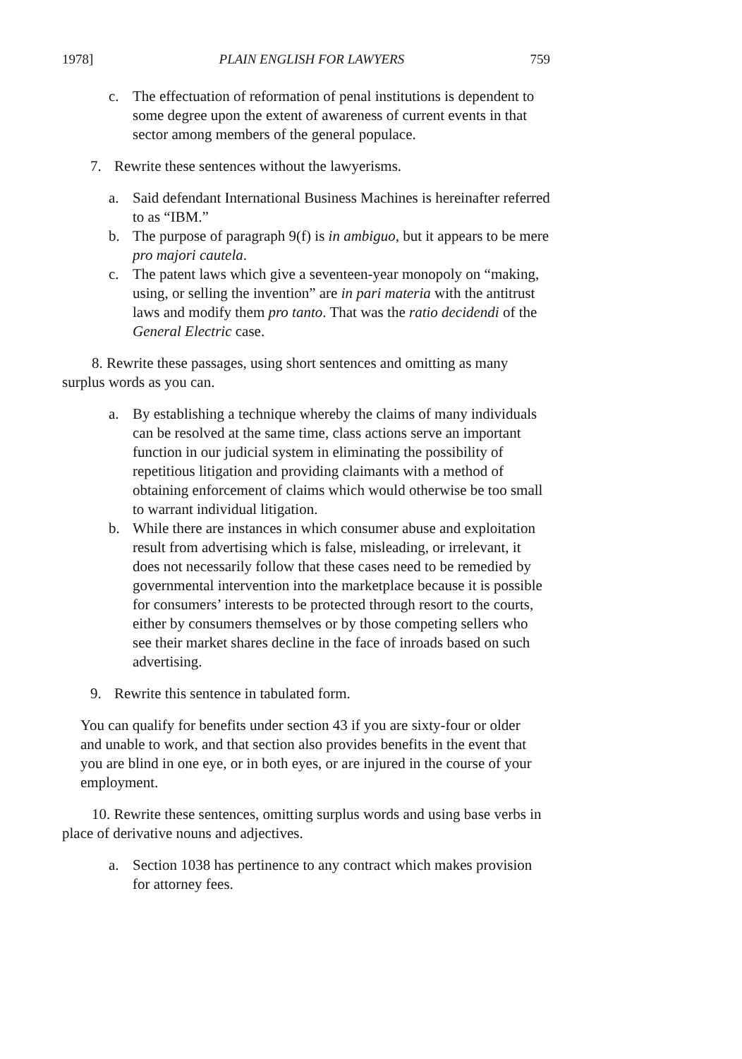1978] PLAIN ENGLISH FOR LAWYERS 759
c. The effectuation of reformation of penal institutions is dependent to some degree upon the extent of awareness of current events in that sector among members of the general populace.
7. Rewrite these sentences without the lawyerisms.
a. Said defendant International Business Machines is hereinafter referred to as “IBM.”
b. The purpose of paragraph 9(f) is in ambiguo, but it appears to be mere pro majori cautela.
c. The patent laws which give a seventeen-year monopoly on “making, using, or selling the invention” are in pari materia with the antitrust laws and modify them pro tanto. That was the ratio decidendi of the General Electric case.
8. Rewrite these passages, using short sentences and omitting as many surplus words as you can.
a. By establishing a technique whereby the claims of many individuals can be resolved at the same time, class actions serve an important function in our judicial system in eliminating the possibility of repetitious litigation and providing claimants with a method of obtaining enforcement of claims which would otherwise be too small to warrant individual litigation.
b. While there are instances in which consumer abuse and exploitation result from advertising which is false, misleading, or irrelevant, it does not necessarily follow that these cases need to be remedied by governmental intervention into the marketplace because it is possible for consumers’ interests to be protected through resort to the courts, either by consumers themselves or by those competing sellers who see their market shares decline in the face of inroads based on such advertising.
9. Rewrite this sentence in tabulated form.
You can qualify for benefits under section 43 if you are sixty-four or older and unable to work, and that section also provides benefits in the event that you are blind in one eye, or in both eyes, or are injured in the course of your employment.
10. Rewrite these sentences, omitting surplus words and using base verbs in place of derivative nouns and adjectives.
a. Section 1038 has pertinence to any contract which makes provision for attorney fees.